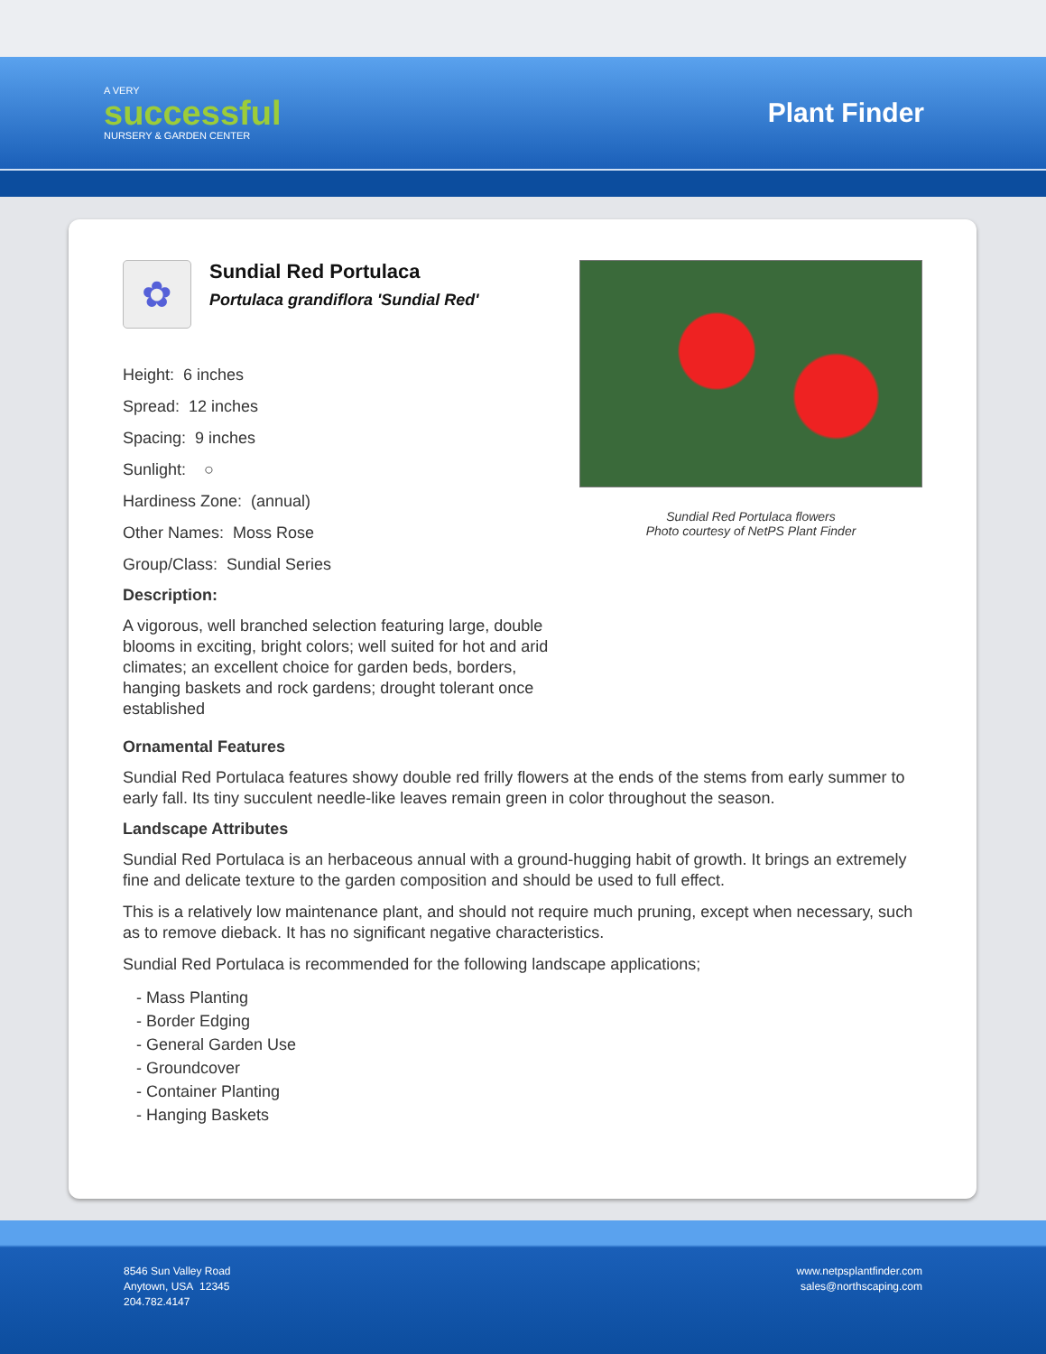A VERY
successful
NURSERY & GARDEN CENTER
Plant Finder
✿
Sundial Red Portulaca
Portulaca grandiflora 'Sundial Red'
Height: 6 inches
Spread: 12 inches
Spacing: 9 inches
Sunlight: ○
Hardiness Zone: (annual)
Other Names: Moss Rose
Group/Class: Sundial Series
Description:
A vigorous, well branched selection featuring large, double blooms in exciting, bright colors; well suited for hot and arid climates; an excellent choice for garden beds, borders, hanging baskets and rock gardens; drought tolerant once established
Sundial Red Portulaca flowers
Photo courtesy of NetPS Plant Finder
Ornamental Features
Sundial Red Portulaca features showy double red frilly flowers at the ends of the stems from early summer to early fall. Its tiny succulent needle-like leaves remain green in color throughout the season.
Landscape Attributes
Sundial Red Portulaca is an herbaceous annual with a ground-hugging habit of growth. It brings an extremely fine and delicate texture to the garden composition and should be used to full effect.
This is a relatively low maintenance plant, and should not require much pruning, except when necessary, such as to remove dieback. It has no significant negative characteristics.
Sundial Red Portulaca is recommended for the following landscape applications;
- Mass Planting
- Border Edging
- General Garden Use
- Groundcover
- Container Planting
- Hanging Baskets
8546 Sun Valley Road
Anytown, USA 12345
204.782.4147
www.netpsplantfinder.com
sales@northscaping.com